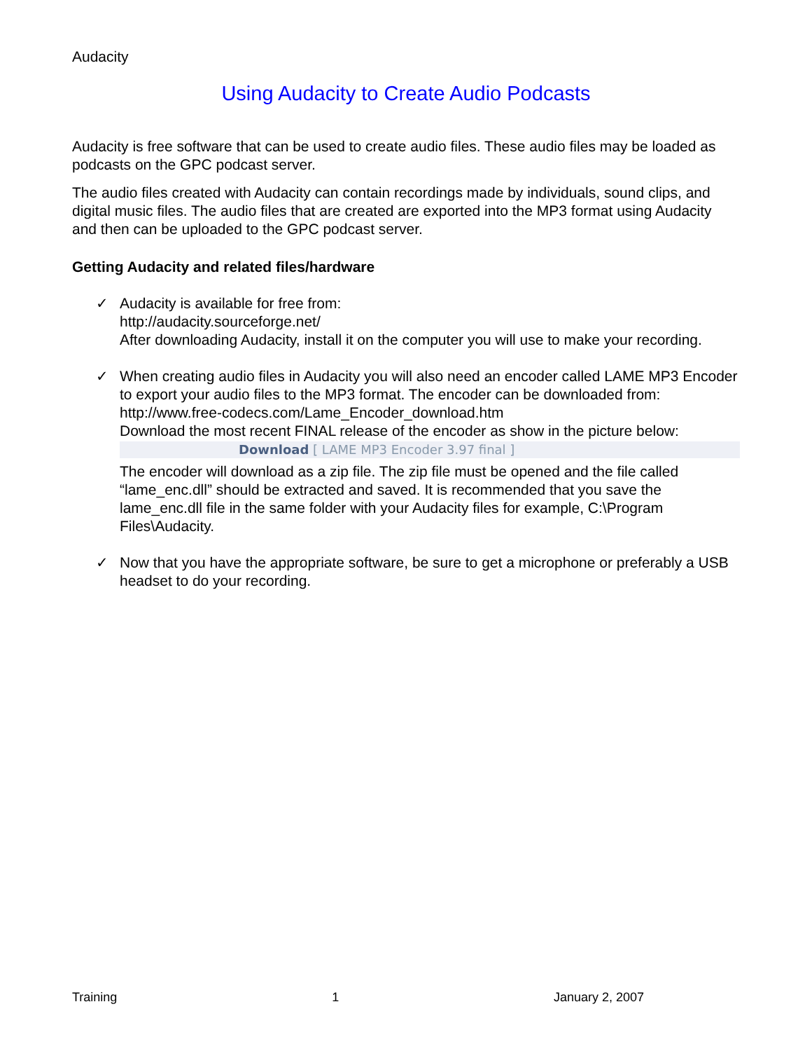Audacity
Using Audacity to Create Audio Podcasts
Audacity is free software that can be used to create audio files. These audio files may be loaded as podcasts on the GPC podcast server.
The audio files created with Audacity can contain recordings made by individuals, sound clips, and digital music files. The audio files that are created are exported into the MP3 format using Audacity and then can be uploaded to the GPC podcast server.
Getting Audacity and related files/hardware
✓ Audacity is available for free from:
http://audacity.sourceforge.net/
After downloading Audacity, install it on the computer you will use to make your recording.
✓ When creating audio files in Audacity you will also need an encoder called LAME MP3 Encoder to export your audio files to the MP3 format. The encoder can be downloaded from:
http://www.free-codecs.com/Lame_Encoder_download.htm
Download the most recent FINAL release of the encoder as show in the picture below:
Download [ LAME MP3 Encoder 3.97 final ]
The encoder will download as a zip file. The zip file must be opened and the file called “lame_enc.dll” should be extracted and saved. It is recommended that you save the lame_enc.dll file in the same folder with your Audacity files for example, C:\Program Files\Audacity.
✓ Now that you have the appropriate software, be sure to get a microphone or preferably a USB headset to do your recording.
Training 1 January 2, 2007